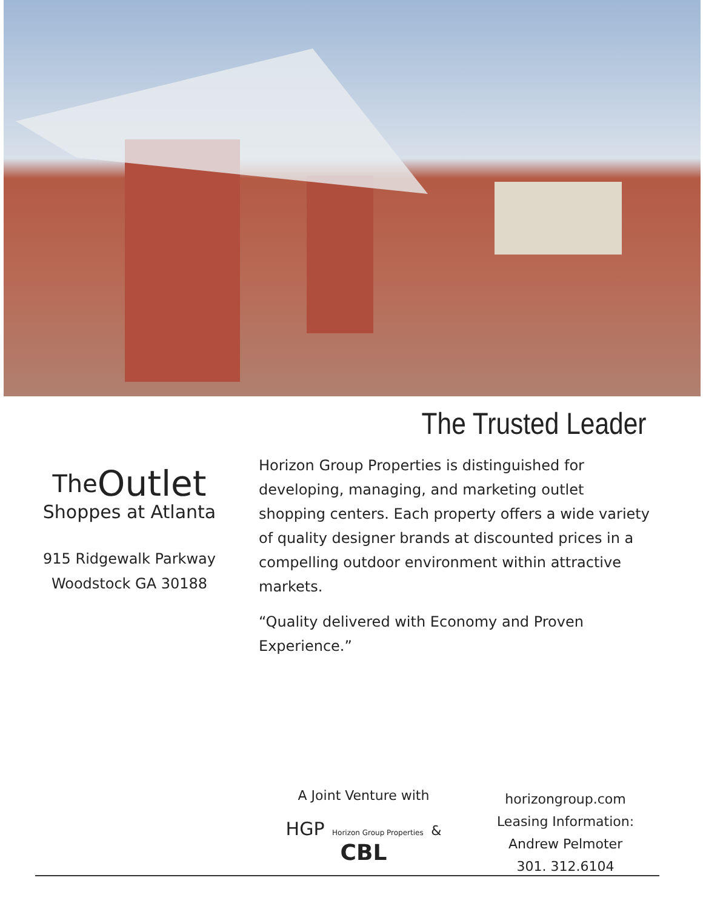The Trusted Leader
<sup>The</sup>Outlet
Shoppes at Atlanta
915 Ridgewalk Parkway
Woodstock GA 30188
Horizon Group Properties is distinguished for developing, managing, and marketing outlet shopping centers. Each property offers a wide variety of quality designer brands at discounted prices in a compelling outdoor environment within attractive markets.
“Quality delivered with Economy and Proven Experience.”
A Joint Venture with
HGP Horizon Group Properties & CBL
horizongroup.com
Leasing Information:
Andrew Pelmoter
301. 312.6104